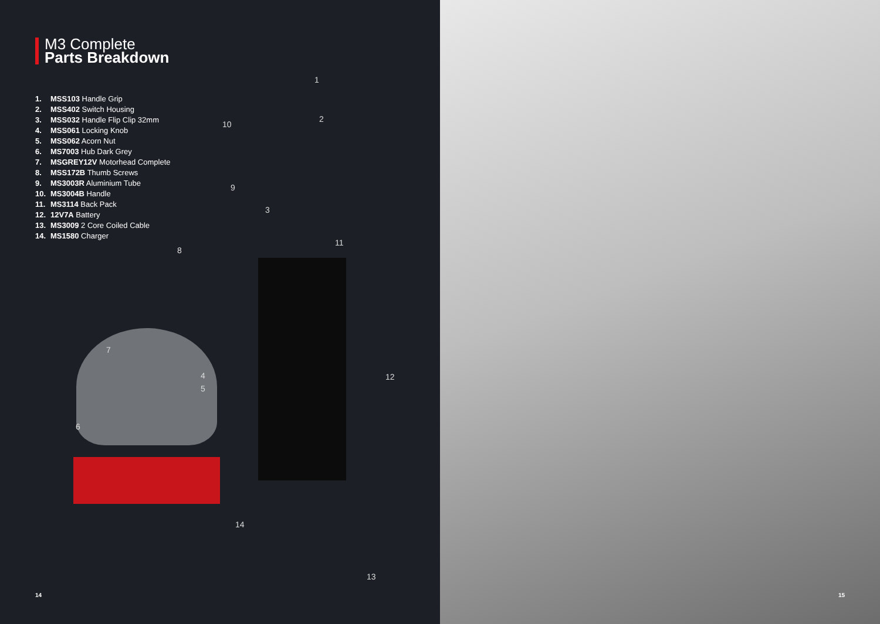M3 Complete
Parts Breakdown
1. MSS103 Handle Grip
2. MSS402 Switch Housing
3. MSS032 Handle Flip Clip 32mm
4. MSS061 Locking Knob
5. MSS062 Acorn Nut
6. MS7003 Hub Dark Grey
7. MSGREY12V Motorhead Complete
8. MSS172B Thumb Screws
9. MS3003R Aluminium Tube
10. MS3004B Handle
11. MS3114 Back Pack
12. 12V7A Battery
13. MS3009 2 Core Coiled Cable
14. MS1580 Charger
1
2
3
4
5
6
7
8
9
10
11
12
13
14
14
15